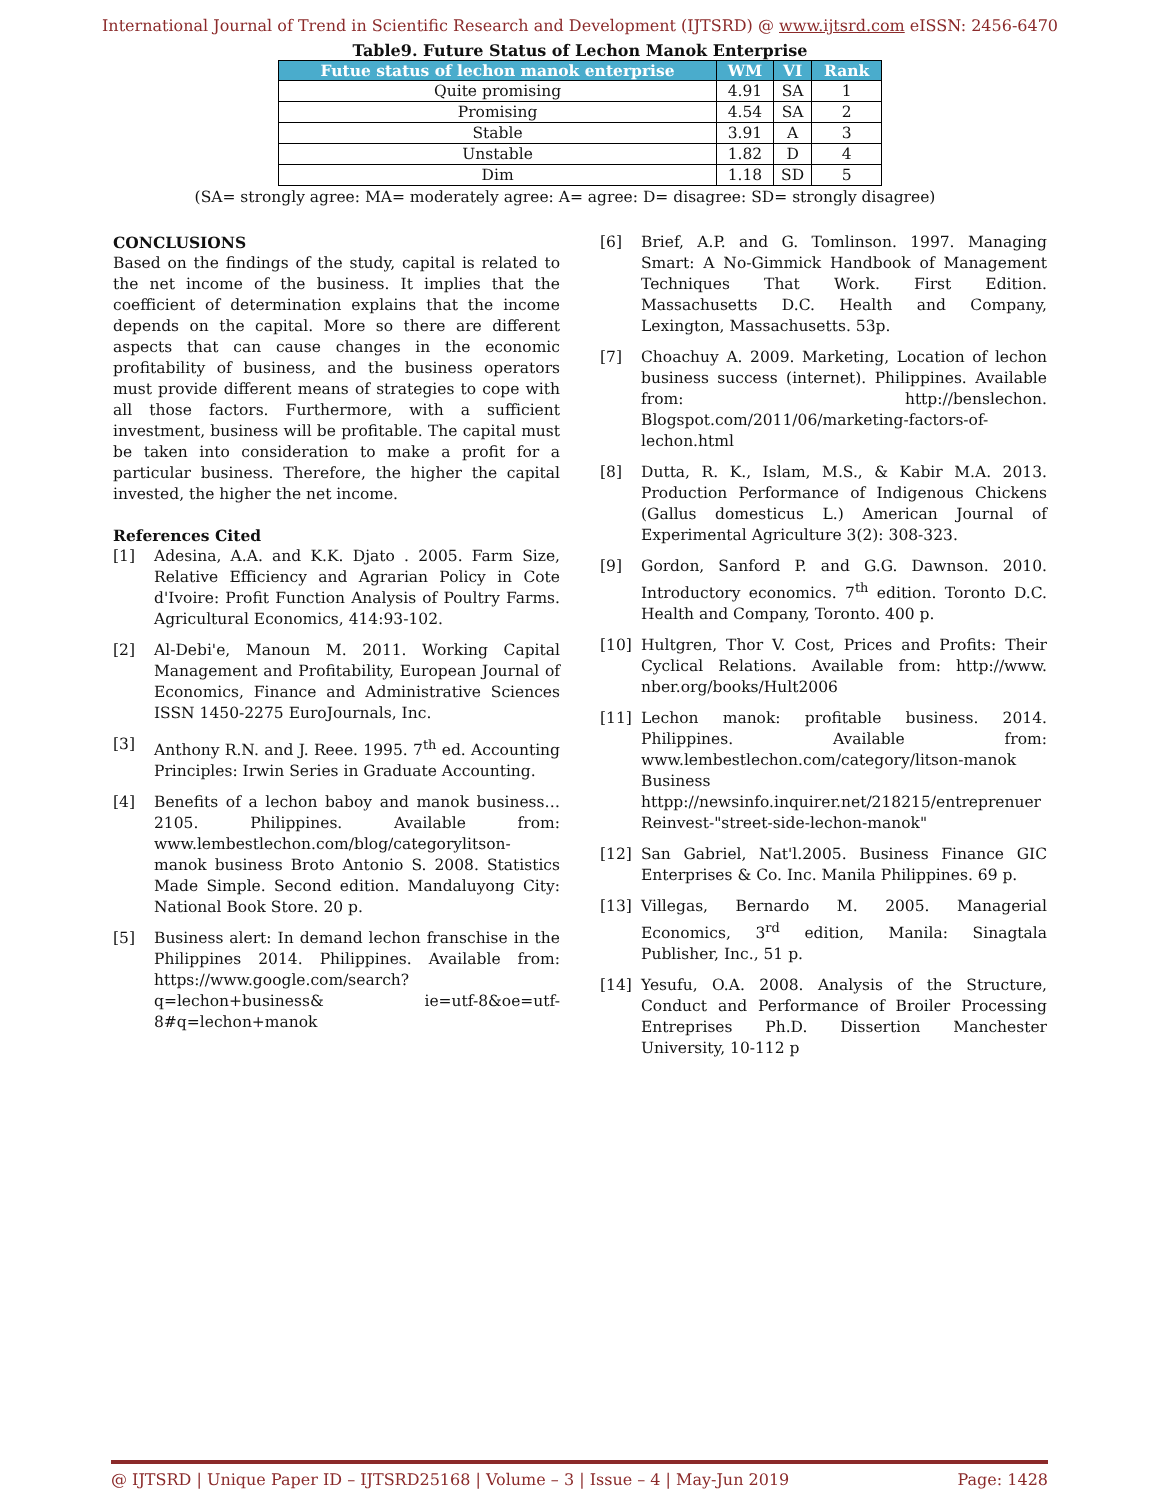International Journal of Trend in Scientific Research and Development (IJTSRD) @ www.ijtsrd.com eISSN: 2456-6470
Table9. Future Status of Lechon Manok Enterprise
| Futue status of lechon manok enterprise | WM | VI | Rank |
| --- | --- | --- | --- |
| Quite promising | 4.91 | SA | 1 |
| Promising | 4.54 | SA | 2 |
| Stable | 3.91 | A | 3 |
| Unstable | 1.82 | D | 4 |
| Dim | 1.18 | SD | 5 |
(SA= strongly agree: MA= moderately agree: A= agree: D= disagree: SD= strongly disagree)
CONCLUSIONS
Based on the findings of the study, capital is related to the net income of the business. It implies that the coefficient of determination explains that the income depends on the capital. More so there are different aspects that can cause changes in the economic profitability of business, and the business operators must provide different means of strategies to cope with all those factors. Furthermore, with a sufficient investment, business will be profitable. The capital must be taken into consideration to make a profit for a particular business. Therefore, the higher the capital invested, the higher the net income.
References Cited
[1] Adesina, A.A. and K.K. Djato . 2005. Farm Size, Relative Efficiency and Agrarian Policy in Cote d'Ivoire: Profit Function Analysis of Poultry Farms. Agricultural Economics, 414:93-102.
[2] Al-Debi'e, Manoun M. 2011. Working Capital Management and Profitability, European Journal of Economics, Finance and Administrative Sciences ISSN 1450-2275 EuroJournals, Inc.
[3] Anthony R.N. and J. Reee. 1995. 7<sup>th</sup> ed. Accounting Principles: Irwin Series in Graduate Accounting.
[4] Benefits of a lechon baboy and manok business…2105. Philippines. Available from: www.lembestlechon.com/blog/categorylitson-manok business Broto Antonio S. 2008. Statistics Made Simple. Second edition. Mandaluyong City: National Book Store. 20 p.
[5] Business alert: In demand lechon franschise in the Philippines 2014. Philippines. Available from: https://www.google.com/search?q=lechon+business& ie=utf-8&oe=utf-8#q=lechon+manok
[6] Brief, A.P. and G. Tomlinson. 1997. Managing Smart: A No-Gimmick Handbook of Management Techniques That Work. First Edition. Massachusetts D.C. Health and Company, Lexington, Massachusetts. 53p.
[7] Choachuy A. 2009. Marketing, Location of lechon business success (internet). Philippines. Available from: http://benslechon. Blogspot.com/2011/06/marketing-factors-of-lechon.html
[8] Dutta, R. K., Islam, M.S., & Kabir M.A. 2013. Production Performance of Indigenous Chickens (Gallus domesticus L.) American Journal of Experimental Agriculture 3(2): 308-323.
[9] Gordon, Sanford P. and G.G. Dawnson. 2010. Introductory economics. 7<sup>th</sup> edition. Toronto D.C. Health and Company, Toronto. 400 p.
[10] Hultgren, Thor V. Cost, Prices and Profits: Their Cyclical Relations. Available from: http://www. nber.org/books/Hult2006
[11] Lechon manok: profitable business. 2014. Philippines. Available from: www.lembestlechon.com/category/litson-manok Business httpp://newsinfo.inquirer.net/218215/entreprenuer Reinvest-"street-side-lechon-manok"
[12] San Gabriel, Nat'l.2005. Business Finance GIC Enterprises & Co. Inc. Manila Philippines. 69 p.
[13] Villegas, Bernardo M. 2005. Managerial Economics, 3<sup>rd</sup> edition, Manila: Sinagtala Publisher, Inc., 51 p.
[14] Yesufu, O.A. 2008. Analysis of the Structure, Conduct and Performance of Broiler Processing Entreprises Ph.D. Dissertion Manchester University, 10-112 p
@ IJTSRD | Unique Paper ID – IJTSRD25168 | Volume – 3 | Issue – 4 | May-Jun 2019 Page: 1428